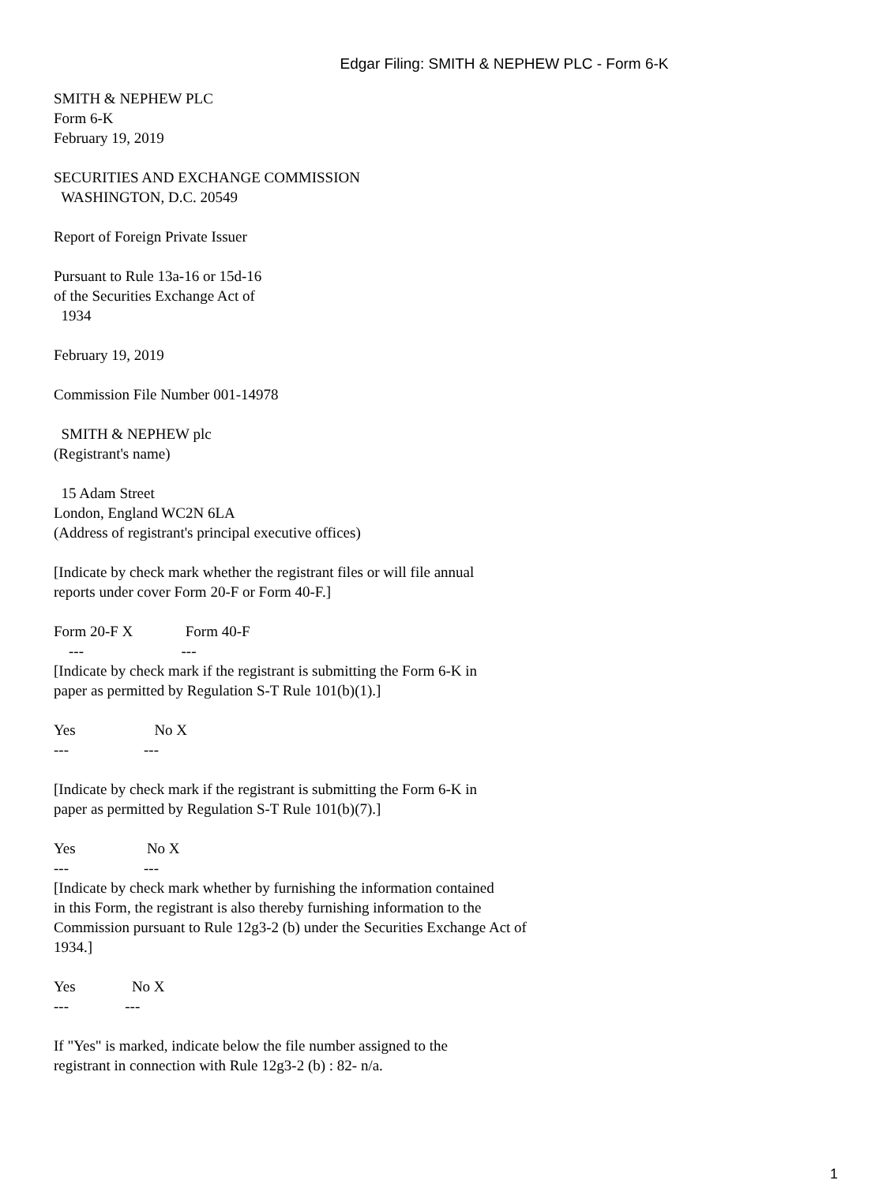Edgar Filing: SMITH & NEPHEW PLC - Form 6-K
SMITH & NEPHEW PLC Form 6-K February 19, 2019 SECURITIES AND EXCHANGE COMMISSION WASHINGTON, D.C. 20549 Report of Foreign Private Issuer Pursuant to Rule 13a-16 or 15d-16 of the Securities Exchange Act of 1934 February 19, 2019 Commission File Number 001-14978 SMITH & NEPHEW plc (Registrant's name) 15 Adam Street London, England WC2N 6LA (Address of registrant's principal executive offices) [Indicate by check mark whether the registrant files or will file annual reports under cover Form 20-F or Form 40-F.] Form 20-F X Form 40-F --- --- [Indicate by check mark if the registrant is submitting the Form 6-K in paper as permitted by Regulation S-T Rule 101(b)(1).] Yes No X --- --- [Indicate by check mark if the registrant is submitting the Form 6-K in paper as permitted by Regulation S-T Rule 101(b)(7).] Yes No X --- --- [Indicate by check mark whether by furnishing the information contained in this Form, the registrant is also thereby furnishing information to the Commission pursuant to Rule 12g3-2 (b) under the Securities Exchange Act of 1934.] Yes No X --- --- If "Yes" is marked, indicate below the file number assigned to the registrant in connection with Rule 12g3-2 (b) : 82- n/a.
1